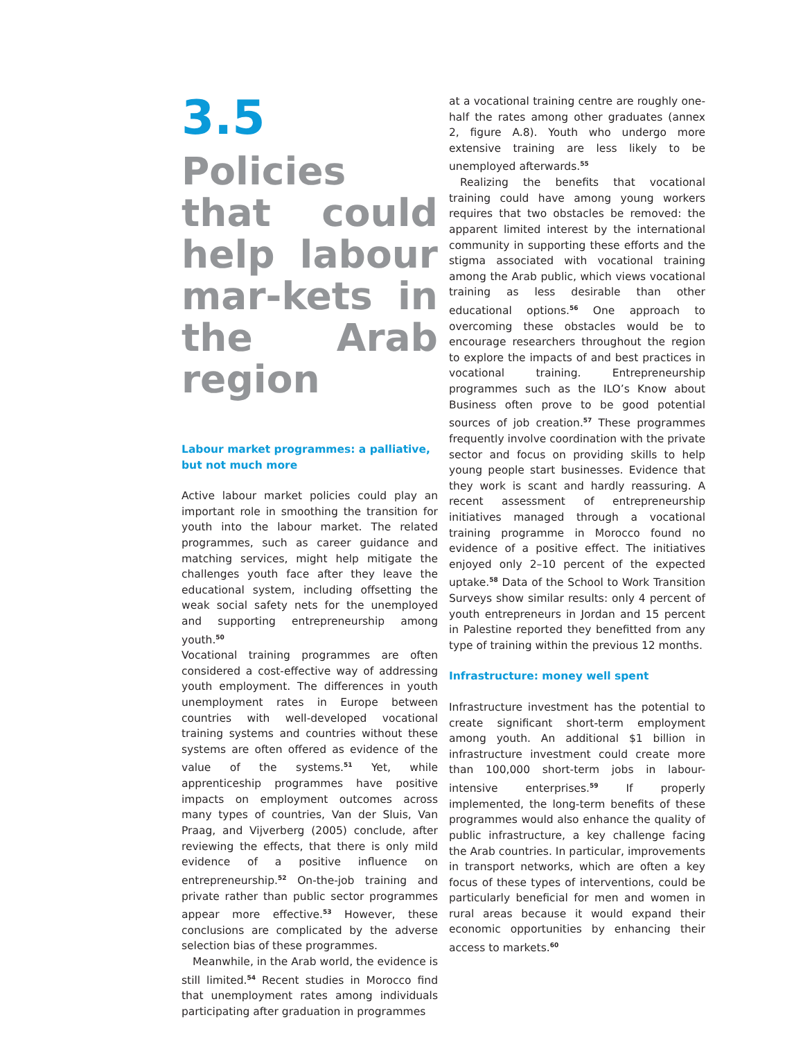3.5
Policies that could help labour mar-kets in the Arab region
Labour market programmes: a palliative, but not much more
Active labour market policies could play an important role in smoothing the transition for youth into the labour market. The related programmes, such as career guidance and matching services, might help mitigate the challenges youth face after they leave the educational system, including offsetting the weak social safety nets for the unemployed and supporting entrepreneurship among youth.<sup>50</sup>
Vocational training programmes are often considered a cost-effective way of addressing youth employment. The differences in youth unemployment rates in Europe between countries with well-developed vocational training systems and countries without these systems are often offered as evidence of the value of the systems.<sup>51</sup> Yet, while apprenticeship programmes have positive impacts on employment outcomes across many types of countries, Van der Sluis, Van Praag, and Vijverberg (2005) conclude, after reviewing the effects, that there is only mild evidence of a positive influence on entrepreneurship.<sup>52</sup> On-the-job training and private rather than public sector programmes appear more effective.<sup>53</sup> However, these conclusions are complicated by the adverse selection bias of these programmes.
Meanwhile, in the Arab world, the evidence is still limited.<sup>54</sup> Recent studies in Morocco find that unemployment rates among individuals participating after graduation in programmes
at a vocational training centre are roughly one-half the rates among other graduates (annex 2, figure A.8). Youth who undergo more extensive training are less likely to be unemployed afterwards.<sup>55</sup>
Realizing the benefits that vocational training could have among young workers requires that two obstacles be removed: the apparent limited interest by the international community in supporting these efforts and the stigma associated with vocational training among the Arab public, which views vocational training as less desirable than other educational options.<sup>56</sup> One approach to overcoming these obstacles would be to encourage researchers throughout the region to explore the impacts of and best practices in vocational training. Entrepreneurship programmes such as the ILO’s Know about Business often prove to be good potential sources of job creation.<sup>57</sup> These programmes frequently involve coordination with the private sector and focus on providing skills to help young people start businesses. Evidence that they work is scant and hardly reassuring. A recent assessment of entrepreneurship initiatives managed through a vocational training programme in Morocco found no evidence of a positive effect. The initiatives enjoyed only 2–10 percent of the expected uptake.<sup>58</sup> Data of the School to Work Transition Surveys show similar results: only 4 percent of youth entrepreneurs in Jordan and 15 percent in Palestine reported they benefitted from any type of training within the previous 12 months.
Infrastructure: money well spent
Infrastructure investment has the potential to create significant short-term employment among youth. An additional $1 billion in infrastructure investment could create more than 100,000 short-term jobs in labour-intensive enterprises.<sup>59</sup> If properly implemented, the long-term benefits of these programmes would also enhance the quality of public infrastructure, a key challenge facing the Arab countries. In particular, improvements in transport networks, which are often a key focus of these types of interventions, could be particularly beneficial for men and women in rural areas because it would expand their economic opportunities by enhancing their access to markets.<sup>60</sup>